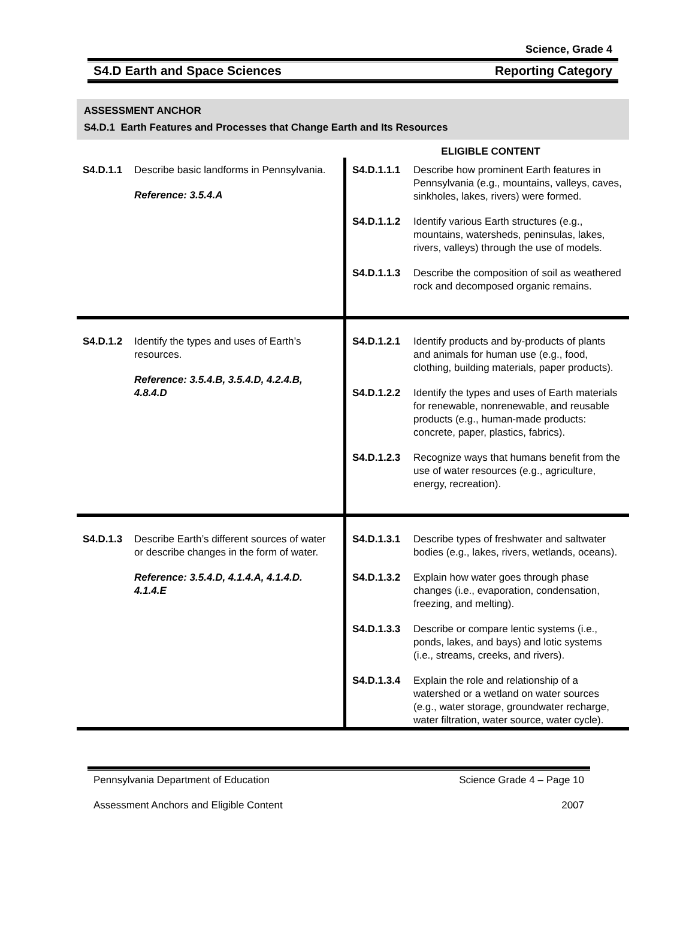Science, Grade 4
S4.D Earth and Space Sciences Reporting Category
ASSESSMENT ANCHOR
S4.D.1 Earth Features and Processes that Change Earth and Its Resources
ELIGIBLE CONTENT
| S4.D.1.1 Describe basic landforms in Pennsylvania. Reference: 3.5.4.A | S4.D.1.1.1 Describe how prominent Earth features in Pennsylvania (e.g., mountains, valleys, caves, sinkholes, lakes, rivers) were formed. S4.D.1.1.2 Identify various Earth structures (e.g., mountains, watersheds, peninsulas, lakes, rivers, valleys) through the use of models. S4.D.1.1.3 Describe the composition of soil as weathered rock and decomposed organic remains. |
| S4.D.1.2 Identify the types and uses of Earth’s resources. Reference: 3.5.4.B, 3.5.4.D, 4.2.4.B, 4.8.4.D | S4.D.1.2.1 Identify products and by-products of plants and animals for human use (e.g., food, clothing, building materials, paper products). S4.D.1.2.2 Identify the types and uses of Earth materials for renewable, nonrenewable, and reusable products (e.g., human-made products: concrete, paper, plastics, fabrics). S4.D.1.2.3 Recognize ways that humans benefit from the use of water resources (e.g., agriculture, energy, recreation). |
| S4.D.1.3 Describe Earth’s different sources of water or describe changes in the form of water. Reference: 3.5.4.D, 4.1.4.A, 4.1.4.D. 4.1.4.E | S4.D.1.3.1 Describe types of freshwater and saltwater bodies (e.g., lakes, rivers, wetlands, oceans). S4.D.1.3.2 Explain how water goes through phase changes (i.e., evaporation, condensation, freezing, and melting). S4.D.1.3.3 Describe or compare lentic systems (i.e., ponds, lakes, and bays) and lotic systems (i.e., streams, creeks, and rivers). S4.D.1.3.4 Explain the role and relationship of a watershed or a wetland on water sources (e.g., water storage, groundwater recharge, water filtration, water source, water cycle). |
Pennsylvania Department of Education Science Grade 4 – Page 10
Assessment Anchors and Eligible Content 2007